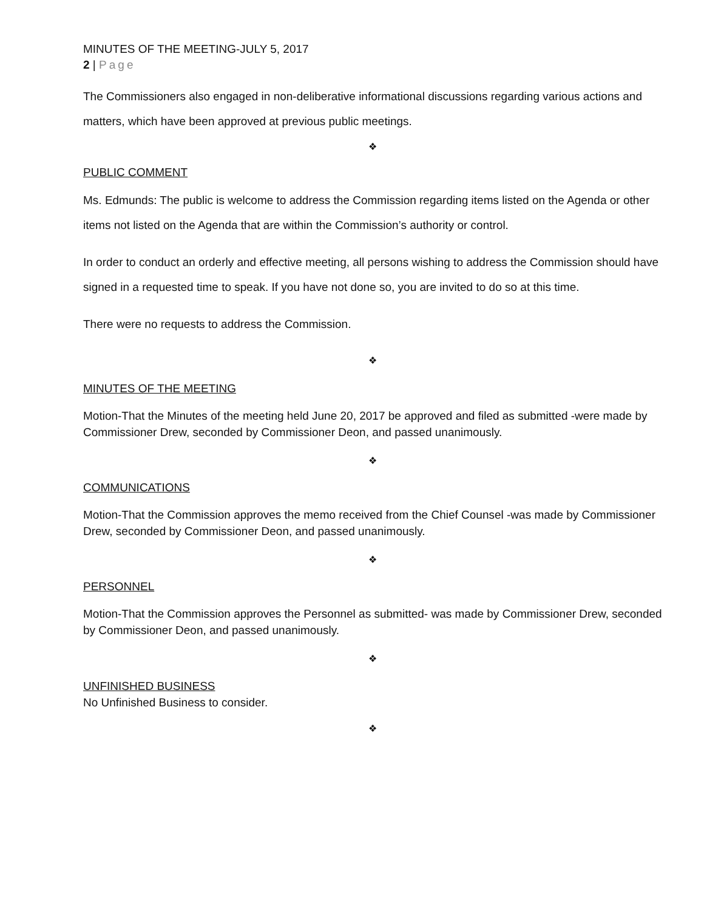MINUTES OF THE MEETING-JULY 5, 2017
2 | Page
The Commissioners also engaged in non-deliberative informational discussions regarding various actions and matters, which have been approved at previous public meetings.
❖
PUBLIC COMMENT
Ms. Edmunds: The public is welcome to address the Commission regarding items listed on the Agenda or other items not listed on the Agenda that are within the Commission’s authority or control.
In order to conduct an orderly and effective meeting, all persons wishing to address the Commission should have signed in a requested time to speak. If you have not done so, you are invited to do so at this time.
There were no requests to address the Commission.
❖
MINUTES OF THE MEETING
Motion-That the Minutes of the meeting held June 20, 2017 be approved and filed as submitted -were made by Commissioner Drew, seconded by Commissioner Deon, and passed unanimously.
❖
COMMUNICATIONS
Motion-That the Commission approves the memo received from the Chief Counsel -was made by Commissioner Drew, seconded by Commissioner Deon, and passed unanimously.
❖
PERSONNEL
Motion-That the Commission approves the Personnel as submitted- was made by Commissioner Drew, seconded by Commissioner Deon, and passed unanimously.
❖
UNFINISHED BUSINESS
No Unfinished Business to consider.
❖